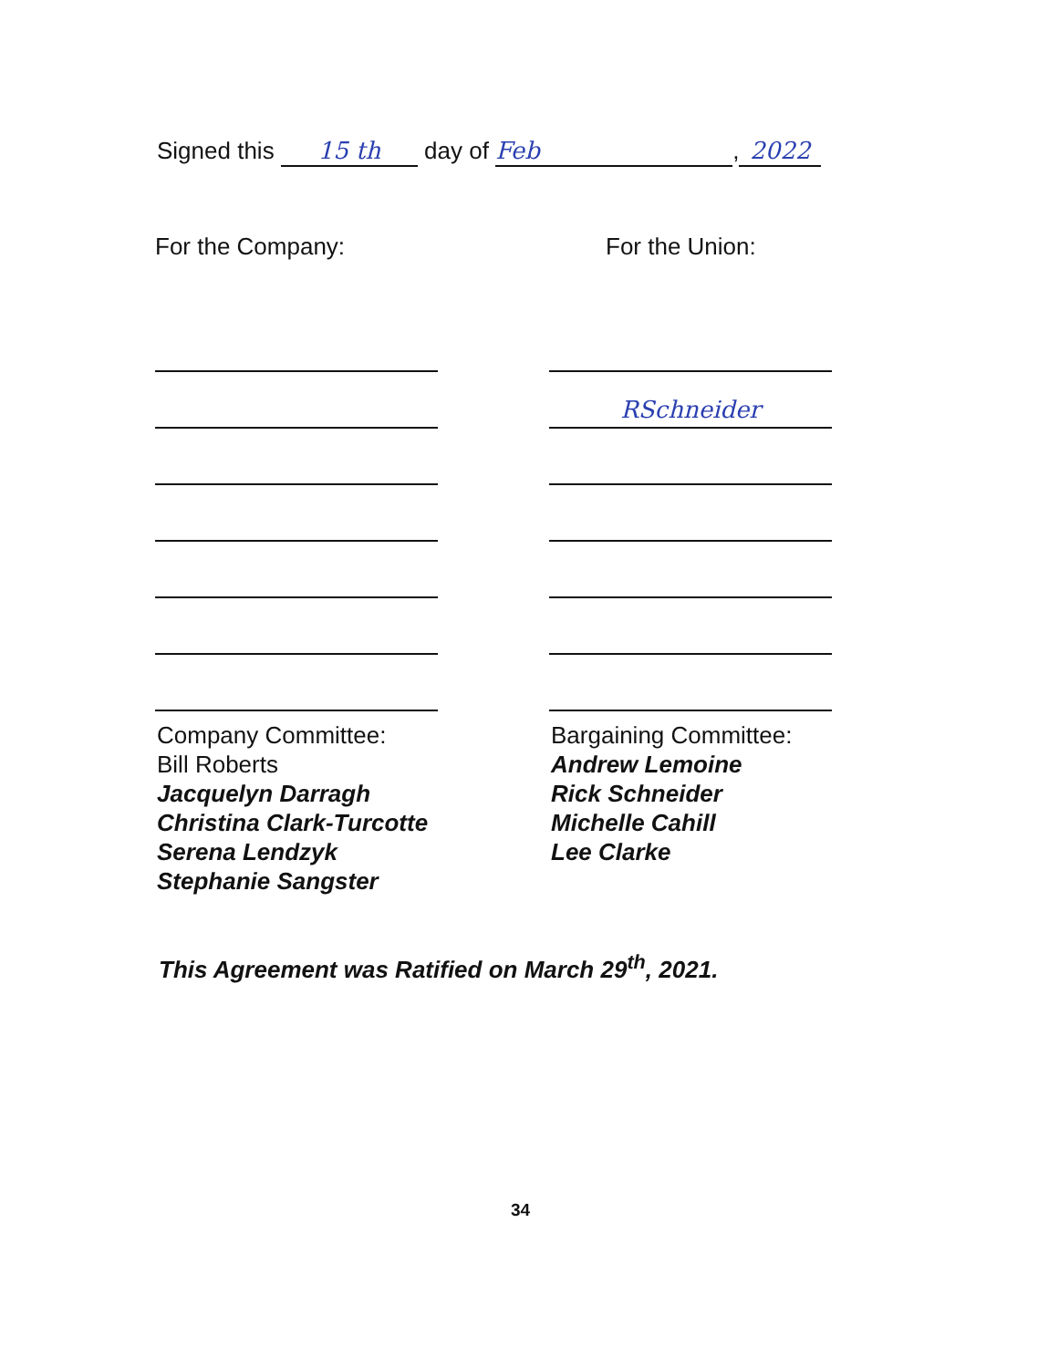Signed this 15 th day of Feb, 2022
For the Company:
For the Union:
RSchneider
Company Committee:
Bill Roberts
Jacquelyn Darragh
Christina Clark-Turcotte
Serena Lendzyk
Stephanie Sangster
Bargaining Committee:
Andrew Lemoine
Rick Schneider
Michelle Cahill
Lee Clarke
This Agreement was Ratified on March 29<sup>th</sup>, 2021.
34